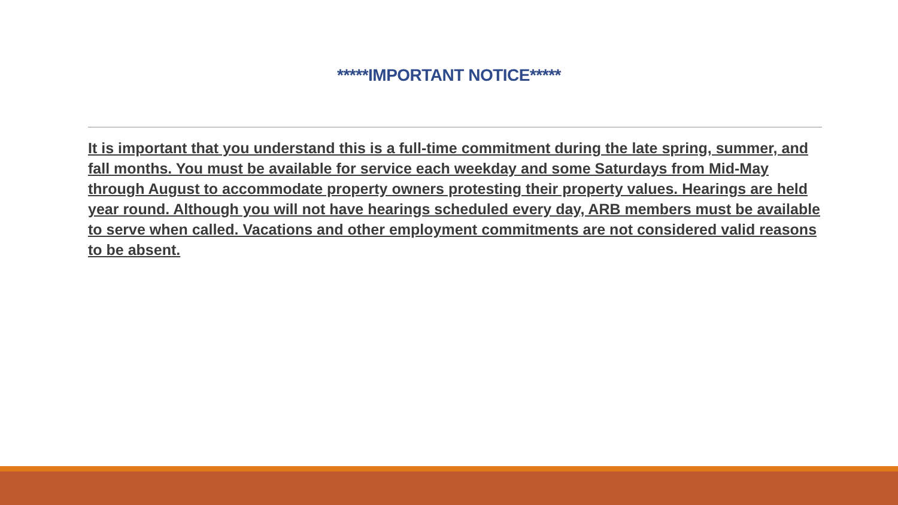*****IMPORTANT NOTICE*****
It is important that you understand this is a full-time commitment during the late spring, summer, and fall months. You must be available for service each weekday and some Saturdays from Mid-May through August to accommodate property owners protesting their property values. Hearings are held year round. Although you will not have hearings scheduled every day, ARB members must be available to serve when called. Vacations and other employment commitments are not considered valid reasons to be absent.